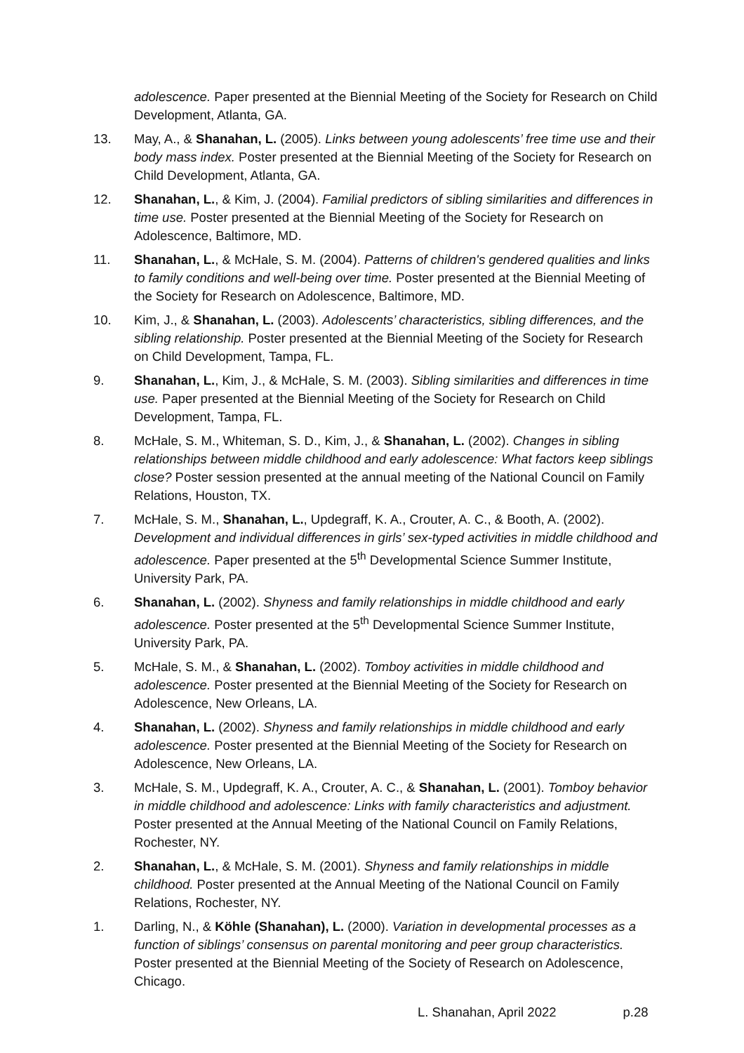adolescence. Paper presented at the Biennial Meeting of the Society for Research on Child Development, Atlanta, GA.
13. May, A., & Shanahan, L. (2005). Links between young adolescents’ free time use and their body mass index. Poster presented at the Biennial Meeting of the Society for Research on Child Development, Atlanta, GA.
12. Shanahan, L., & Kim, J. (2004). Familial predictors of sibling similarities and differences in time use. Poster presented at the Biennial Meeting of the Society for Research on Adolescence, Baltimore, MD.
11. Shanahan, L., & McHale, S. M. (2004). Patterns of children's gendered qualities and links to family conditions and well-being over time. Poster presented at the Biennial Meeting of the Society for Research on Adolescence, Baltimore, MD.
10. Kim, J., & Shanahan, L. (2003). Adolescents’ characteristics, sibling differences, and the sibling relationship. Poster presented at the Biennial Meeting of the Society for Research on Child Development, Tampa, FL.
9. Shanahan, L., Kim, J., & McHale, S. M. (2003). Sibling similarities and differences in time use. Paper presented at the Biennial Meeting of the Society for Research on Child Development, Tampa, FL.
8. McHale, S. M., Whiteman, S. D., Kim, J., & Shanahan, L. (2002). Changes in sibling relationships between middle childhood and early adolescence: What factors keep siblings close? Poster session presented at the annual meeting of the National Council on Family Relations, Houston, TX.
7. McHale, S. M., Shanahan, L., Updegraff, K. A., Crouter, A. C., & Booth, A. (2002). Development and individual differences in girls’ sex-typed activities in middle childhood and adolescence. Paper presented at the 5<sup>th</sup> Developmental Science Summer Institute, University Park, PA.
6. Shanahan, L. (2002). Shyness and family relationships in middle childhood and early adolescence. Poster presented at the 5<sup>th</sup> Developmental Science Summer Institute, University Park, PA.
5. McHale, S. M., & Shanahan, L. (2002). Tomboy activities in middle childhood and adolescence. Poster presented at the Biennial Meeting of the Society for Research on Adolescence, New Orleans, LA.
4. Shanahan, L. (2002). Shyness and family relationships in middle childhood and early adolescence. Poster presented at the Biennial Meeting of the Society for Research on Adolescence, New Orleans, LA.
3. McHale, S. M., Updegraff, K. A., Crouter, A. C., & Shanahan, L. (2001). Tomboy behavior in middle childhood and adolescence: Links with family characteristics and adjustment. Poster presented at the Annual Meeting of the National Council on Family Relations, Rochester, NY.
2. Shanahan, L., & McHale, S. M. (2001). Shyness and family relationships in middle childhood. Poster presented at the Annual Meeting of the National Council on Family Relations, Rochester, NY.
1. Darling, N., & Köhle (Shanahan), L. (2000). Variation in developmental processes as a function of siblings’ consensus on parental monitoring and peer group characteristics. Poster presented at the Biennial Meeting of the Society of Research on Adolescence, Chicago.
L. Shanahan, April 2022 p.28